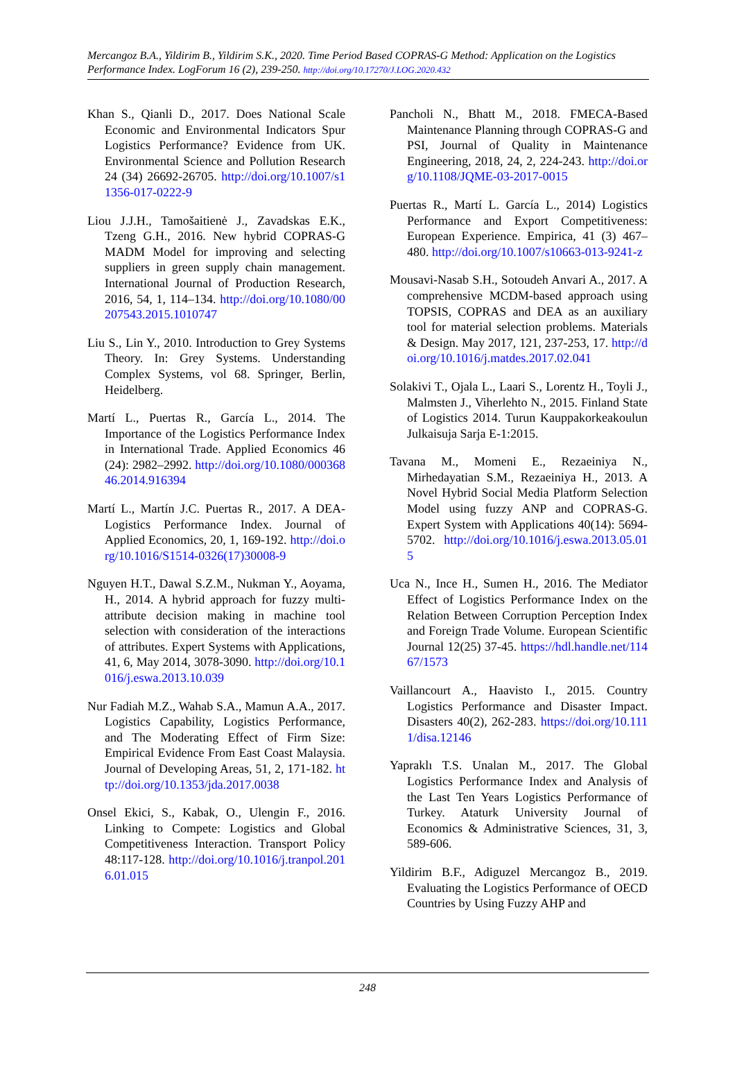Mercangoz B.A., Yildirim B., Yildirim S.K., 2020. Time Period Based COPRAS-G Method: Application on the Logistics Performance Index. LogForum 16 (2), 239-250. http://doi.org/10.17270/J.LOG.2020.432
Khan S., Qianli D., 2017. Does National Scale Economic and Environmental Indicators Spur Logistics Performance? Evidence from UK. Environmental Science and Pollution Research 24 (34) 26692-26705. http://doi.org/10.1007/s11356-017-0222-9
Liou J.J.H., Tamošaitienė J., Zavadskas E.K., Tzeng G.H., 2016. New hybrid COPRAS-G MADM Model for improving and selecting suppliers in green supply chain management. International Journal of Production Research, 2016, 54, 1, 114–134. http://doi.org/10.1080/00207543.2015.1010747
Liu S., Lin Y., 2010. Introduction to Grey Systems Theory. In: Grey Systems. Understanding Complex Systems, vol 68. Springer, Berlin, Heidelberg.
Martí L., Puertas R., García L., 2014. The Importance of the Logistics Performance Index in International Trade. Applied Economics 46 (24): 2982–2992. http://doi.org/10.1080/00036846.2014.916394
Martí L., Martín J.C. Puertas R., 2017. A DEA-Logistics Performance Index. Journal of Applied Economics, 20, 1, 169-192. http://doi.org/10.1016/S1514-0326(17)30008-9
Nguyen H.T., Dawal S.Z.M., Nukman Y., Aoyama, H., 2014. A hybrid approach for fuzzy multi-attribute decision making in machine tool selection with consideration of the interactions of attributes. Expert Systems with Applications, 41, 6, May 2014, 3078-3090. http://doi.org/10.1016/j.eswa.2013.10.039
Nur Fadiah M.Z., Wahab S.A., Mamun A.A., 2017. Logistics Capability, Logistics Performance, and The Moderating Effect of Firm Size: Empirical Evidence From East Coast Malaysia. Journal of Developing Areas, 51, 2, 171-182. http://doi.org/10.1353/jda.2017.0038
Onsel Ekici, S., Kabak, O., Ulengin F., 2016. Linking to Compete: Logistics and Global Competitiveness Interaction. Transport Policy 48:117-128. http://doi.org/10.1016/j.tranpol.2016.01.015
Pancholi N., Bhatt M., 2018. FMECA-Based Maintenance Planning through COPRAS-G and PSI, Journal of Quality in Maintenance Engineering, 2018, 24, 2, 224-243. http://doi.org/10.1108/JQME-03-2017-0015
Puertas R., Martí L. García L., 2014) Logistics Performance and Export Competitiveness: European Experience. Empirica, 41 (3) 467–480. http://doi.org/10.1007/s10663-013-9241-z
Mousavi-Nasab S.H., Sotoudeh Anvari A., 2017. A comprehensive MCDM-based approach using TOPSIS, COPRAS and DEA as an auxiliary tool for material selection problems. Materials & Design. May 2017, 121, 237-253, 17. http://doi.org/10.1016/j.matdes.2017.02.041
Solakivi T., Ojala L., Laari S., Lorentz H., Toyli J., Malmsten J., Viherlehto N., 2015. Finland State of Logistics 2014. Turun Kauppakorkeakoulun Julkaisuja Sarja E-1:2015.
Tavana M., Momeni E., Rezaeiniya N., Mirhedayatian S.M., Rezaeiniya H., 2013. A Novel Hybrid Social Media Platform Selection Model using fuzzy ANP and COPRAS-G. Expert System with Applications 40(14): 5694-5702. http://doi.org/10.1016/j.eswa.2013.05.015
Uca N., Ince H., Sumen H., 2016. The Mediator Effect of Logistics Performance Index on the Relation Between Corruption Perception Index and Foreign Trade Volume. European Scientific Journal 12(25) 37-45. https://hdl.handle.net/11467/1573
Vaillancourt A., Haavisto I., 2015. Country Logistics Performance and Disaster Impact. Disasters 40(2), 262-283. https://doi.org/10.1111/disa.12146
Yapraklı T.S. Unalan M., 2017. The Global Logistics Performance Index and Analysis of the Last Ten Years Logistics Performance of Turkey. Ataturk University Journal of Economics & Administrative Sciences, 31, 3, 589-606.
Yildirim B.F., Adiguzel Mercangoz B., 2019. Evaluating the Logistics Performance of OECD Countries by Using Fuzzy AHP and
248